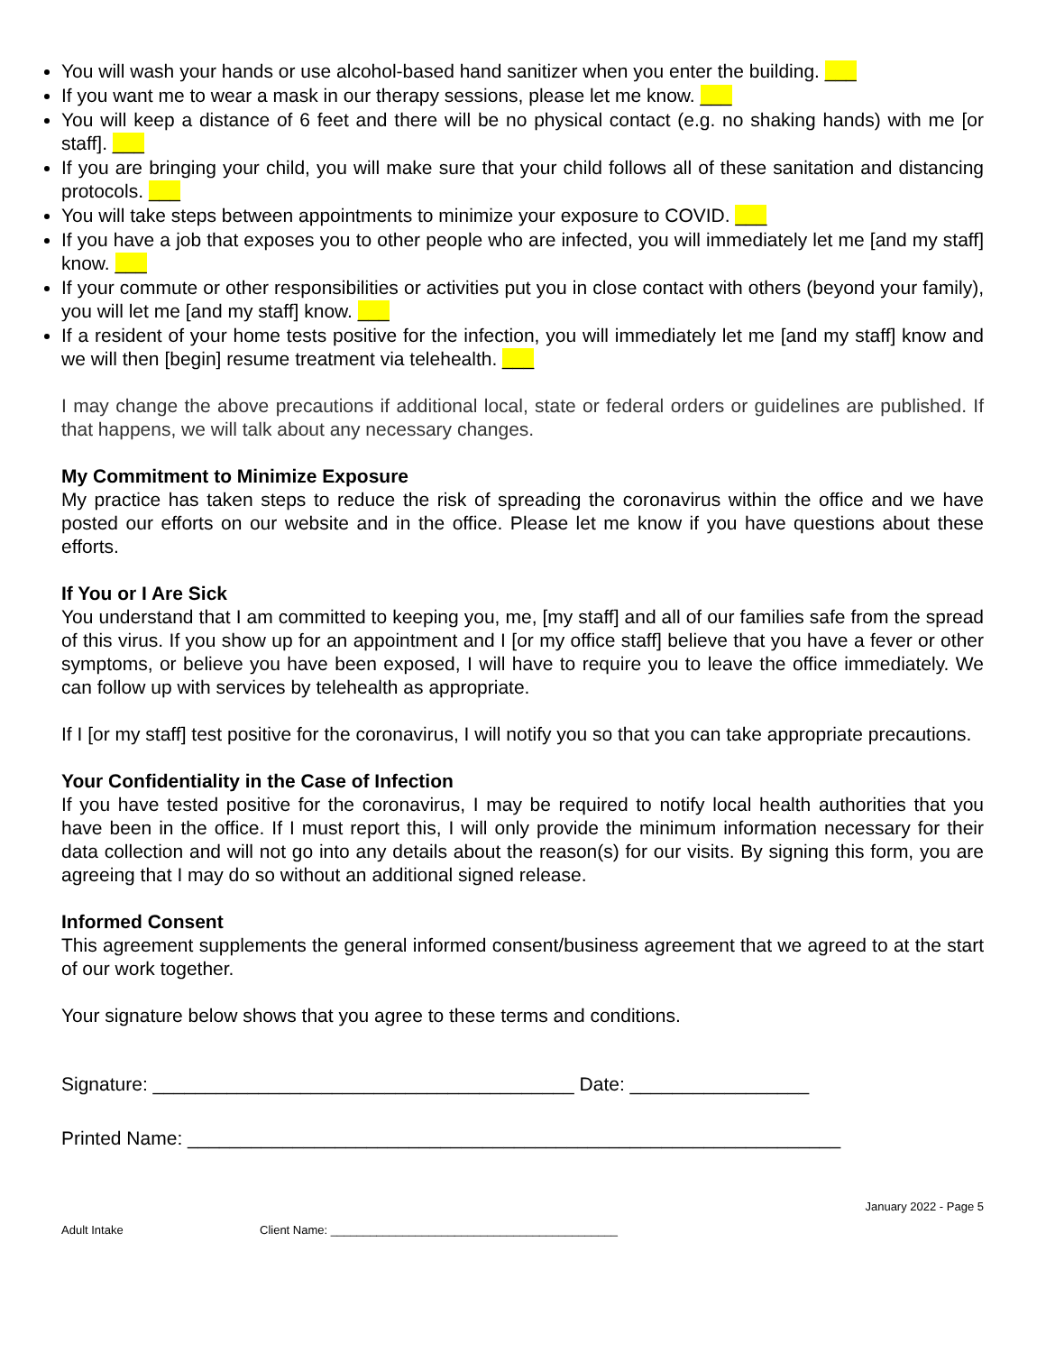You will wash your hands or use alcohol-based hand sanitizer when you enter the building. ___
If you want me to wear a mask in our therapy sessions, please let me know. ___
You will keep a distance of 6 feet and there will be no physical contact (e.g. no shaking hands) with me [or staff]. ___
If you are bringing your child, you will make sure that your child follows all of these sanitation and distancing protocols. ___
You will take steps between appointments to minimize your exposure to COVID. ___
If you have a job that exposes you to other people who are infected, you will immediately let me [and my staff] know. ___
If your commute or other responsibilities or activities put you in close contact with others (beyond your family), you will let me [and my staff] know. ___
If a resident of your home tests positive for the infection, you will immediately let me [and my staff] know and we will then [begin] resume treatment via telehealth. ___
I may change the above precautions if additional local, state or federal orders or guidelines are published. If that happens, we will talk about any necessary changes.
My Commitment to Minimize Exposure
My practice has taken steps to reduce the risk of spreading the coronavirus within the office and we have posted our efforts on our website and in the office. Please let me know if you have questions about these efforts.
If You or I Are Sick
You understand that I am committed to keeping you, me, [my staff] and all of our families safe from the spread of this virus. If you show up for an appointment and I [or my office staff] believe that you have a fever or other symptoms, or believe you have been exposed, I will have to require you to leave the office immediately. We can follow up with services by telehealth as appropriate.
If I [or my staff] test positive for the coronavirus, I will notify you so that you can take appropriate precautions.
Your Confidentiality in the Case of Infection
If you have tested positive for the coronavirus, I may be required to notify local health authorities that you have been in the office. If I must report this, I will only provide the minimum information necessary for their data collection and will not go into any details about the reason(s) for our visits. By signing this form, you are agreeing that I may do so without an additional signed release.
Informed Consent
This agreement supplements the general informed consent/business agreement that we agreed to at the start of our work together.
Your signature below shows that you agree to these terms and conditions.
Signature: ________________________________________ Date: _________________
Printed Name: ______________________________________________________________
January 2022 - Page 5
Adult Intake Client Name: ____________________________________________